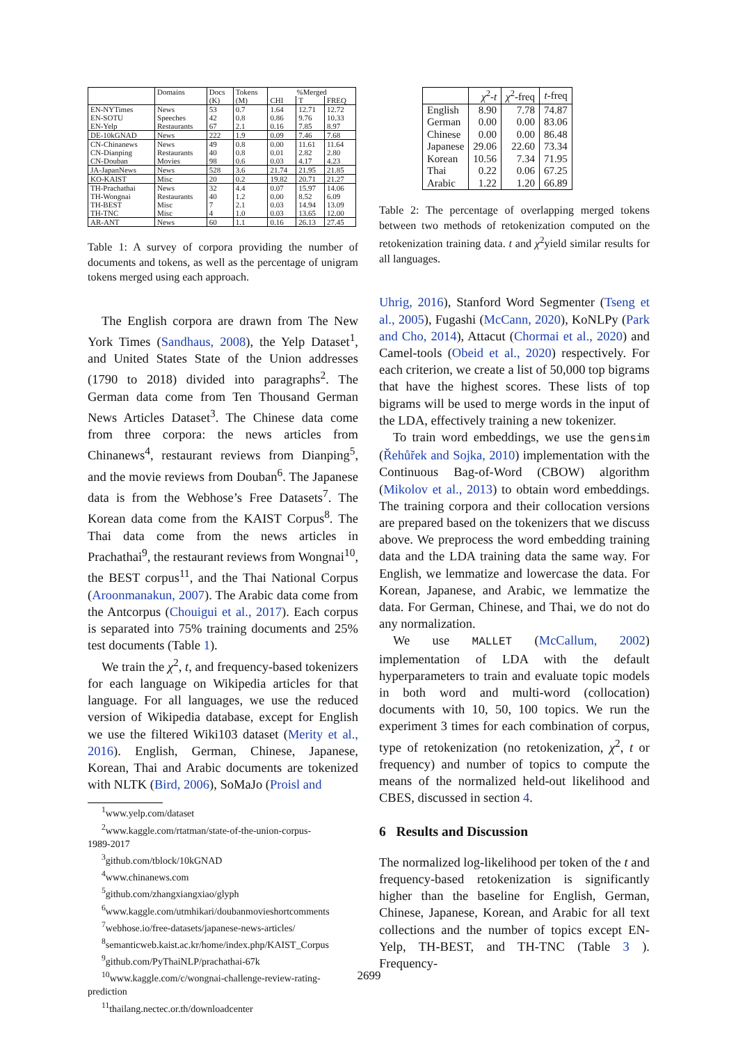| | Domains | Docs | Tokens | %Merged | | |
| --- | --- | --- | --- | --- | --- | --- |
| | | (K) | (M) | CHI | T | FREQ |
| EN-NYTimes EN-SOTU EN-Yelp | News Speeches Restaurants | 53 42 67 | 0.7 0.8 2.1 | 1.64 0.86 0.16 | 12.71 9.76 7.85 | 12.72 10.33 8.97 |
| DE-10kGNAD | News | 222 | 1.9 | 0.09 | 7.46 | 7.68 |
| CN-Chinanews CN-Dianping CN-Douban | News Restaurants Movies | 49 40 98 | 0.8 0.8 0.6 | 0.00 0.01 0.03 | 11.61 2.82 4.17 | 11.64 2.80 4.23 |
| JA-JapanNews | News | 528 | 3.6 | 21.74 | 21.95 | 21.85 |
| KO-KAIST | Misc | 20 | 0.2 | 19.82 | 20.71 | 21.27 |
| TH-Prachathai TH-Wongnai TH-BEST TH-TNC | News Restaurants Misc Misc | 32 40 7 4 | 4.4 1.2 2.1 1.0 | 0.07 0.00 0.03 0.03 | 15.97 8.52 14.94 13.65 | 14.06 6.09 13.09 12.00 |
| AR-ANT | News | 60 | 1.1 | 0.16 | 26.13 | 27.45 |
Table 1: A survey of corpora providing the number of documents and tokens, as well as the percentage of unigram tokens merged using each approach.
The English corpora are drawn from The New York Times (Sandhaus, 2008), the Yelp Dataset<sup>1</sup>, and United States State of the Union addresses (1790 to 2018) divided into paragraphs<sup>2</sup>. The German data come from Ten Thousand German News Articles Dataset<sup>3</sup>. The Chinese data come from three corpora: the news articles from Chinanews<sup>4</sup>, restaurant reviews from Dianping<sup>5</sup>, and the movie reviews from Douban<sup>6</sup>. The Japanese data is from the Webhose’s Free Datasets<sup>7</sup>. The Korean data come from the KAIST Corpus<sup>8</sup>. The Thai data come from the news articles in Prachathai<sup>9</sup>, the restaurant reviews from Wongnai<sup>10</sup>, the BEST corpus<sup>11</sup>, and the Thai National Corpus (Aroonmanakun, 2007). The Arabic data come from the Antcorpus (Chouigui et al., 2017). Each corpus is separated into 75% training documents and 25% test documents (Table 1).
We train the χ<sup>2</sup>, t, and frequency-based tokenizers for each language on Wikipedia articles for that language. For all languages, we use the reduced version of Wikipedia database, except for English we use the filtered Wiki103 dataset (Merity et al., 2016). English, German, Chinese, Japanese, Korean, Thai and Arabic documents are tokenized with NLTK (Bird, 2006), SoMaJo (Proisl and
<sup>1</sup> www.yelp.com/dataset
<sup>2</sup> www.kaggle.com/rtatman/state-of-the-union-corpus-
1989-2017
<sup>3</sup> github.com/tblock/10kGNAD
<sup>4</sup> www.chinanews.com
<sup>5</sup> github.com/zhangxiangxiao/glyph
<sup>6</sup> www.kaggle.com/utmhikari/doubanmovieshortcomments
<sup>7</sup> webhose.io/free-datasets/japanese-news-articles/
<sup>8</sup> semanticweb.kaist.ac.kr/home/index.php/KAIST_Corpus
<sup>9</sup> github.com/PyThaiNLP/prachathai-67k
<sup>10</sup> www.kaggle.com/c/wongnai-challenge-review-rating-
prediction
<sup>11</sup> thailang.nectec.or.th/downloadcenter
| | χ<sup>2</sup>- t | χ<sup>2</sup>-freq | t -freq |
| --- | --- | --- | --- |
| English German Chinese Japanese Korean Thai Arabic | 8.90 0.00 0.00 29.06 10.56 0.22 1.22 | 7.78 0.00 0.00 22.60 7.34 0.06 1.20 | 74.87 83.06 86.48 73.34 71.95 67.25 66.89 |
Table 2: The percentage of overlapping merged tokens between two methods of retokenization computed on the retokenization training data. t and χ<sup>2</sup>yield similar results for all languages.
Uhrig, 2016), Stanford Word Segmenter (Tseng et al., 2005), Fugashi (McCann, 2020), KoNLPy (Park and Cho, 2014), Attacut (Chormai et al., 2020) and Camel-tools (Obeid et al., 2020) respectively. For each criterion, we create a list of 50,000 top bigrams that have the highest scores. These lists of top bigrams will be used to merge words in the input of the LDA, effectively training a new tokenizer.
To train word embeddings, we use the gensim (Řehůřek and Sojka, 2010) implementation with the Continuous Bag-of-Word (CBOW) algorithm (Mikolov et al., 2013) to obtain word embeddings. The training corpora and their collocation versions are prepared based on the tokenizers that we discuss above. We preprocess the word embedding training data and the LDA training data the same way. For English, we lemmatize and lowercase the data. For Korean, Japanese, and Arabic, we lemmatize the data. For German, Chinese, and Thai, we do not do any normalization.
We use MALLET (McCallum, 2002) implementation of LDA with the default hyperparameters to train and evaluate topic models in both word and multi-word (collocation) documents with 10, 50, 100 topics. We run the experiment 3 times for each combination of corpus, type of retokenization (no retokenization, χ<sup>2</sup>, t or frequency) and number of topics to compute the means of the normalized held-out likelihood and CBES, discussed in section 4.
6 Results and Discussion
The normalized log-likelihood per token of the t and frequency-based retokenization is significantly higher than the baseline for English, German, Chinese, Japanese, Korean, and Arabic for all text collections and the number of topics except EN-Yelp, TH-BEST, and TH-TNC (Table 3 ). Frequency-
2699